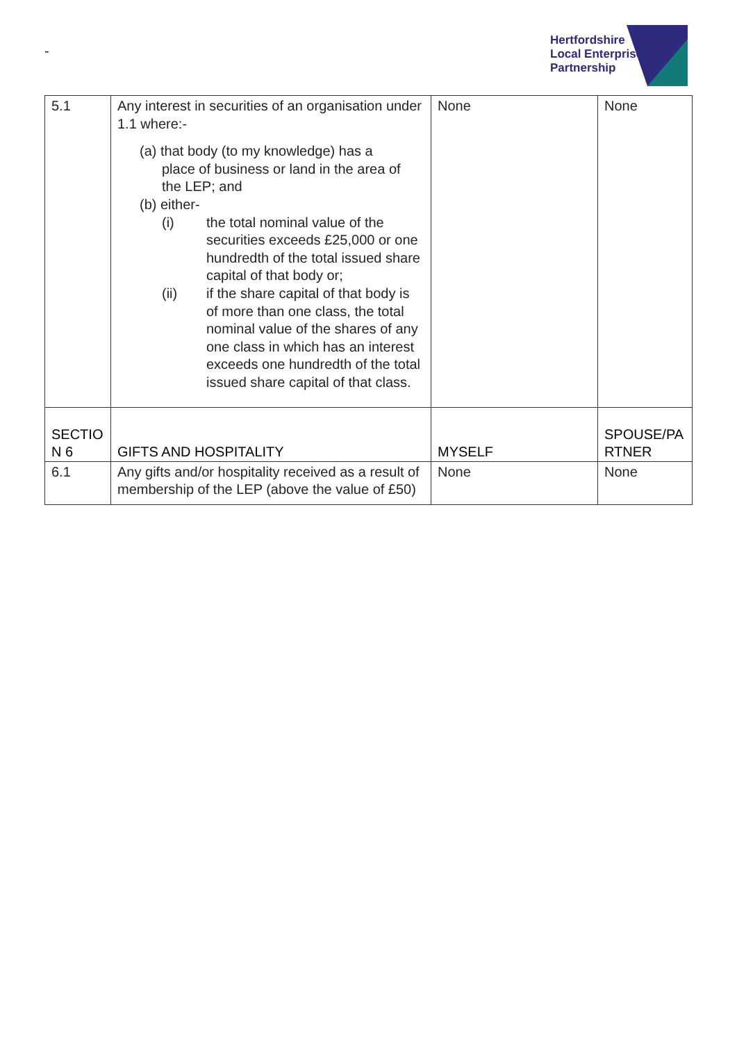-
Hertfordshire
Local Enterprise
Partnership
| 5.1 | Any interest in securities of an organisation under 1.1 where:- (a) that body (to my knowledge) has a place of business or land in the area of the LEP; and (b) either- (i) the total nominal value of the securities exceeds £25,000 or one hundredth of the total issued share capital of that body or; (ii) if the share capital of that body is of more than one class, the total nominal value of the shares of any one class in which has an interest exceeds one hundredth of the total issued share capital of that class. | None | None |
| SECTIO N 6 | GIFTS AND HOSPITALITY | MYSELF | SPOUSE/PA RTNER |
| 6.1 | Any gifts and/or hospitality received as a result of membership of the LEP (above the value of £50) | None | None |